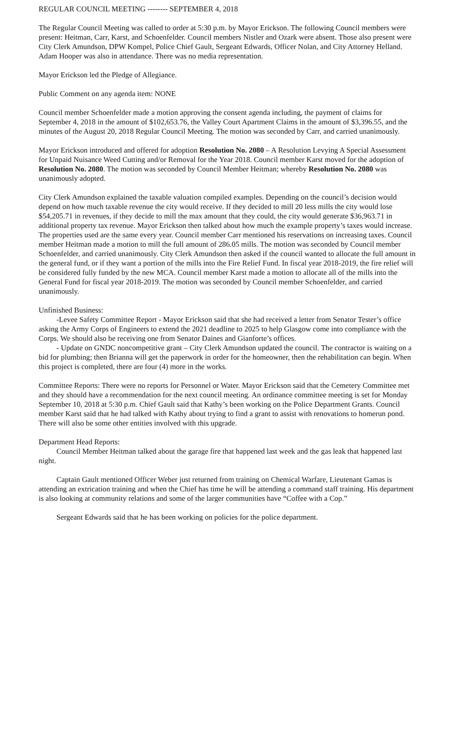REGULAR COUNCIL MEETING -------- SEPTEMBER 4, 2018
The Regular Council Meeting was called to order at 5:30 p.m. by Mayor Erickson. The following Council members were present: Heitman, Carr, Karst, and Schoenfelder. Council members Nistler and Ozark were absent. Those also present were City Clerk Amundson, DPW Kompel, Police Chief Gault, Sergeant Edwards, Officer Nolan, and City Attorney Helland. Adam Hooper was also in attendance. There was no media representation.
Mayor Erickson led the Pledge of Allegiance.
Public Comment on any agenda item: NONE
Council member Schoenfelder made a motion approving the consent agenda including, the payment of claims for September 4, 2018 in the amount of $102,653.76, the Valley Court Apartment Claims in the amount of $3,396.55, and the minutes of the August 20, 2018 Regular Council Meeting. The motion was seconded by Carr, and carried unanimously.
Mayor Erickson introduced and offered for adoption Resolution No. 2080 – A Resolution Levying A Special Assessment for Unpaid Nuisance Weed Cutting and/or Removal for the Year 2018. Council member Karst moved for the adoption of Resolution No. 2080. The motion was seconded by Council Member Heitman; whereby Resolution No. 2080 was unanimously adopted.
City Clerk Amundson explained the taxable valuation compiled examples. Depending on the council’s decision would depend on how much taxable revenue the city would receive. If they decided to mill 20 less mills the city would lose $54,205.71 in revenues, if they decide to mill the max amount that they could, the city would generate $36,963.71 in additional property tax revenue. Mayor Erickson then talked about how much the example property’s taxes would increase. The properties used are the same every year. Council member Carr mentioned his reservations on increasing taxes. Council member Heitman made a motion to mill the full amount of 286.05 mills. The motion was seconded by Council member Schoenfelder, and carried unanimously. City Clerk Amundson then asked if the council wanted to allocate the full amount in the general fund, or if they want a portion of the mills into the Fire Relief Fund. In fiscal year 2018-2019, the fire relief will be considered fully funded by the new MCA. Council member Karst made a motion to allocate all of the mills into the General Fund for fiscal year 2018-2019. The motion was seconded by Council member Schoenfelder, and carried unanimously.
Unfinished Business:
-Levee Safety Committee Report - Mayor Erickson said that she had received a letter from Senator Tester’s office asking the Army Corps of Engineers to extend the 2021 deadline to 2025 to help Glasgow come into compliance with the Corps. We should also be receiving one from Senator Daines and Gianforte’s offices.
- Update on GNDC noncompetitive grant – City Clerk Amundson updated the council. The contractor is waiting on a bid for plumbing; then Brianna will get the paperwork in order for the homeowner, then the rehabilitation can begin. When this project is completed, there are four (4) more in the works.
Committee Reports: There were no reports for Personnel or Water. Mayor Erickson said that the Cemetery Committee met and they should have a recommendation for the next council meeting. An ordinance committee meeting is set for Monday September 10, 2018 at 5:30 p.m. Chief Gault said that Kathy’s been working on the Police Department Grants. Council member Karst said that he had talked with Kathy about trying to find a grant to assist with renovations to homerun pond. There will also be some other entities involved with this upgrade.
Department Head Reports:
Council Member Heitman talked about the garage fire that happened last week and the gas leak that happened last night.
Captain Gault mentioned Officer Weber just returned from training on Chemical Warfare, Lieutenant Gamas is attending an extrication training and when the Chief has time he will be attending a command staff training. His department is also looking at community relations and some of the larger communities have “Coffee with a Cop.”
Sergeant Edwards said that he has been working on policies for the police department.